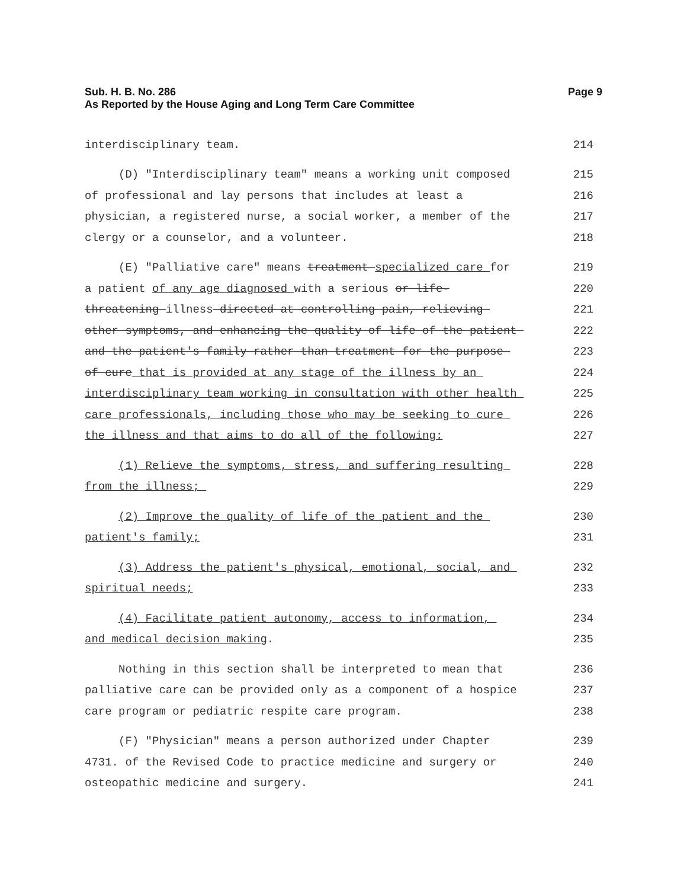Sub. H. B. No. 286
As Reported by the House Aging and Long Term Care Committee
Page 9
interdisciplinary team.
214
(D) "Interdisciplinary team" means a working unit composed
215
of professional and lay persons that includes at least a
216
physician, a registered nurse, a social worker, a member of the
217
clergy or a counselor, and a volunteer.
218
(E) "Palliative care" means treatment specialized care for
219
a patient of any age diagnosed with a serious or life-
220
threatening illness directed at controlling pain, relieving
221
other symptoms, and enhancing the quality of life of the patient
222
and the patient's family rather than treatment for the purpose
223
of cure that is provided at any stage of the illness by an
224
interdisciplinary team working in consultation with other health
225
care professionals, including those who may be seeking to cure
226
the illness and that aims to do all of the following:
227
(1) Relieve the symptoms, stress, and suffering resulting
228
from the illness;
229
(2) Improve the quality of life of the patient and the
230
patient's family;
231
(3) Address the patient's physical, emotional, social, and
232
spiritual needs;
233
(4) Facilitate patient autonomy, access to information,
234
and medical decision making.
235
Nothing in this section shall be interpreted to mean that
236
palliative care can be provided only as a component of a hospice
237
care program or pediatric respite care program.
238
(F) "Physician" means a person authorized under Chapter
239
4731. of the Revised Code to practice medicine and surgery or
240
osteopathic medicine and surgery.
241